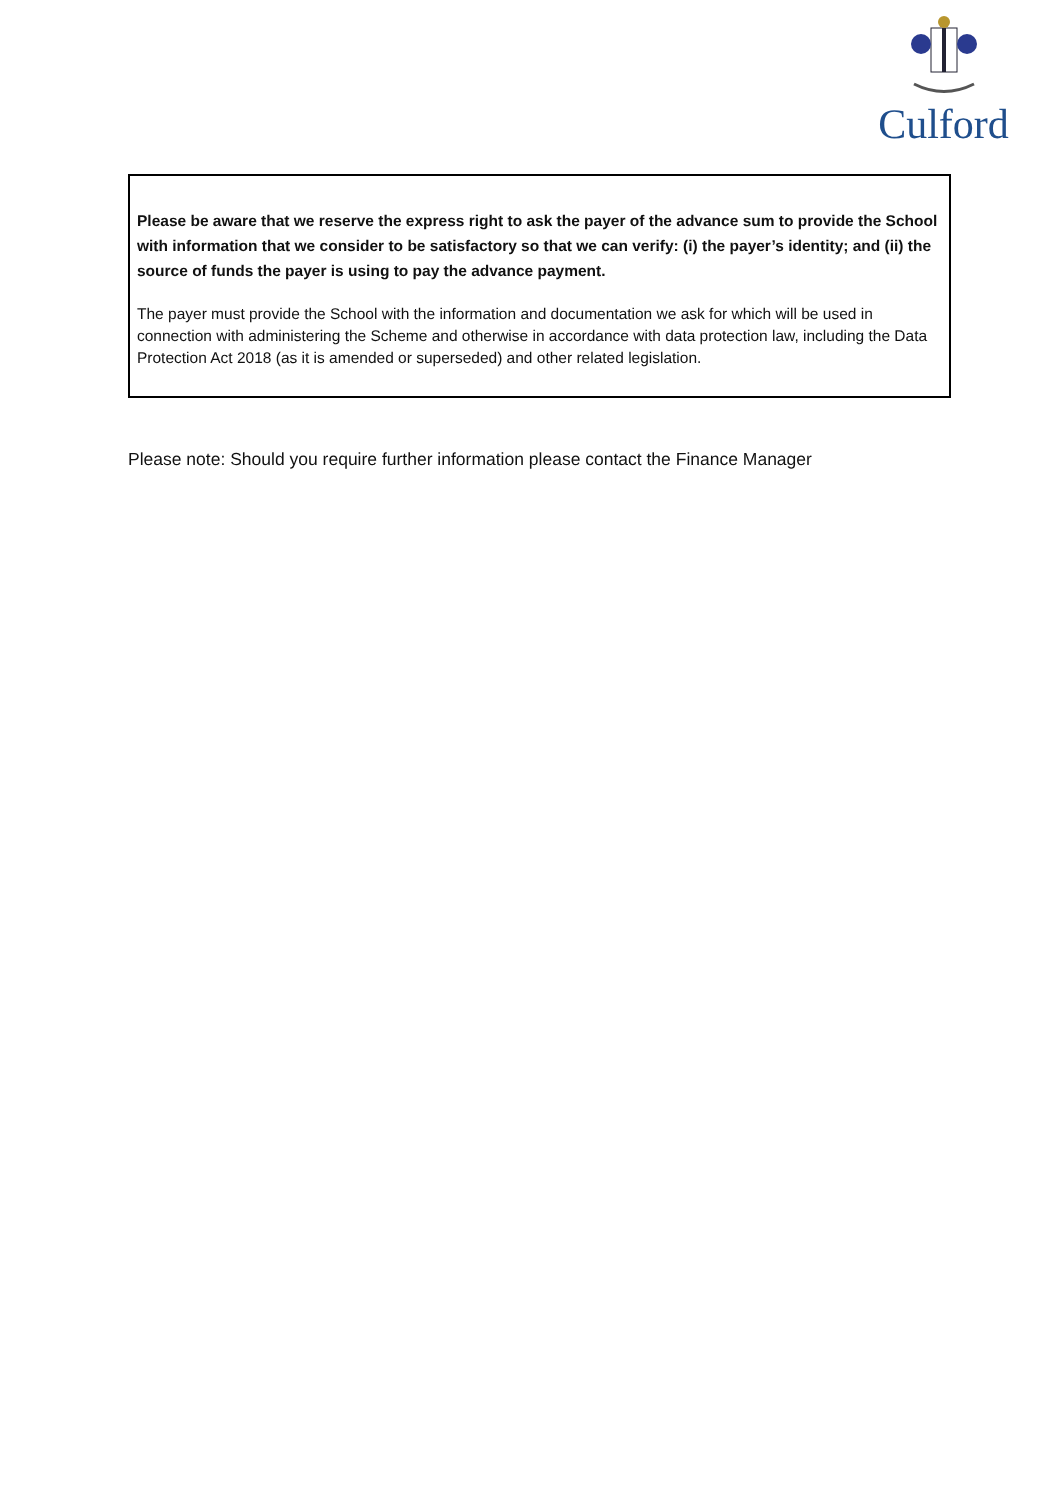Culford
Please be aware that we reserve the express right to ask the payer of the advance sum to provide the School with information that we consider to be satisfactory so that we can verify: (i) the payer’s identity; and (ii) the source of funds the payer is using to pay the advance payment.
The payer must provide the School with the information and documentation we ask for which will be used in connection with administering the Scheme and otherwise in accordance with data protection law, including the Data Protection Act 2018 (as it is amended or superseded) and other related legislation.
Please note: Should you require further information please contact the Finance Manager